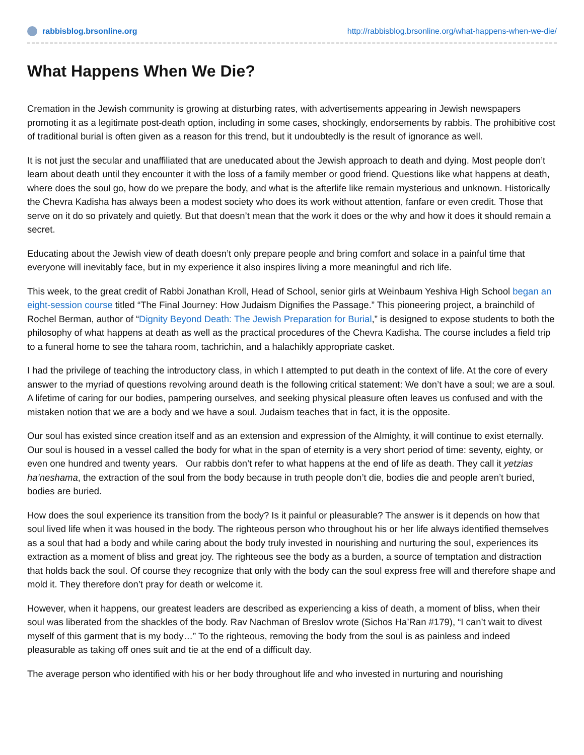rabbisblog.brsonline.org http://rabbisblog.brsonline.org/what-happens-when-we-die/
What Happens When We Die?
Cremation in the Jewish community is growing at disturbing rates, with advertisements appearing in Jewish newspapers promoting it as a legitimate post-death option, including in some cases, shockingly, endorsements by rabbis. The prohibitive cost of traditional burial is often given as a reason for this trend, but it undoubtedly is the result of ignorance as well.
It is not just the secular and unaffiliated that are uneducated about the Jewish approach to death and dying. Most people don’t learn about death until they encounter it with the loss of a family member or good friend. Questions like what happens at death, where does the soul go, how do we prepare the body, and what is the afterlife like remain mysterious and unknown. Historically the Chevra Kadisha has always been a modest society who does its work without attention, fanfare or even credit. Those that serve on it do so privately and quietly. But that doesn’t mean that the work it does or the why and how it does it should remain a secret.
Educating about the Jewish view of death doesn’t only prepare people and bring comfort and solace in a painful time that everyone will inevitably face, but in my experience it also inspires living a more meaningful and rich life.
This week, to the great credit of Rabbi Jonathan Kroll, Head of School, senior girls at Weinbaum Yeshiva High School began an eight-session course titled “The Final Journey: How Judaism Dignifies the Passage.” This pioneering project, a brainchild of Rochel Berman, author of “Dignity Beyond Death: The Jewish Preparation for Burial,” is designed to expose students to both the philosophy of what happens at death as well as the practical procedures of the Chevra Kadisha. The course includes a field trip to a funeral home to see the tahara room, tachrichin, and a halachikly appropriate casket.
I had the privilege of teaching the introductory class, in which I attempted to put death in the context of life. At the core of every answer to the myriad of questions revolving around death is the following critical statement: We don’t have a soul; we are a soul. A lifetime of caring for our bodies, pampering ourselves, and seeking physical pleasure often leaves us confused and with the mistaken notion that we are a body and we have a soul. Judaism teaches that in fact, it is the opposite.
Our soul has existed since creation itself and as an extension and expression of the Almighty, it will continue to exist eternally. Our soul is housed in a vessel called the body for what in the span of eternity is a very short period of time: seventy, eighty, or even one hundred and twenty years. Our rabbis don’t refer to what happens at the end of life as death. They call it yetzias ha’neshama, the extraction of the soul from the body because in truth people don’t die, bodies die and people aren’t buried, bodies are buried.
How does the soul experience its transition from the body? Is it painful or pleasurable? The answer is it depends on how that soul lived life when it was housed in the body. The righteous person who throughout his or her life always identified themselves as a soul that had a body and while caring about the body truly invested in nourishing and nurturing the soul, experiences its extraction as a moment of bliss and great joy. The righteous see the body as a burden, a source of temptation and distraction that holds back the soul. Of course they recognize that only with the body can the soul express free will and therefore shape and mold it. They therefore don’t pray for death or welcome it.
However, when it happens, our greatest leaders are described as experiencing a kiss of death, a moment of bliss, when their soul was liberated from the shackles of the body. Rav Nachman of Breslov wrote (Sichos Ha’Ran #179), “I can’t wait to divest myself of this garment that is my body…” To the righteous, removing the body from the soul is as painless and indeed pleasurable as taking off ones suit and tie at the end of a difficult day.
The average person who identified with his or her body throughout life and who invested in nurturing and nourishing